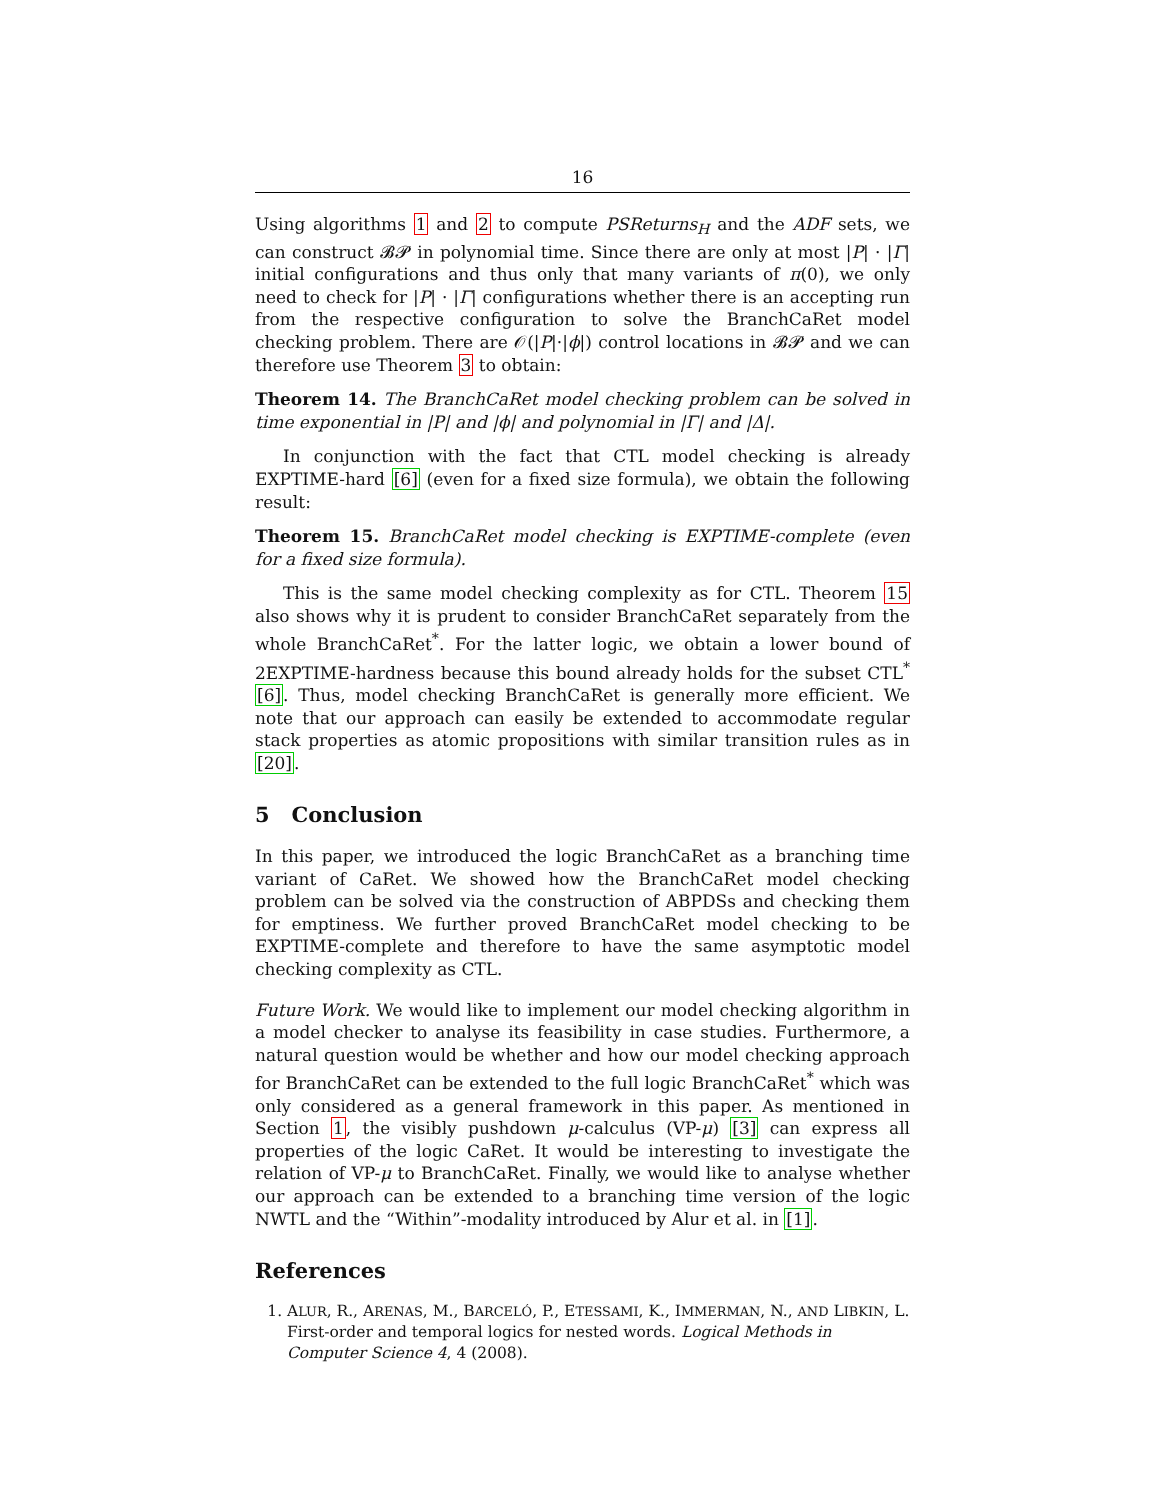16
Using algorithms 1 and 2 to compute PSReturns<sub>H</sub> and the ADF sets, we can construct 𝓑𝓟 in polynomial time. Since there are only at most |P| · |Γ| initial configurations and thus only that many variants of π(0), we only need to check for |P| · |Γ| configurations whether there is an accepting run from the respective configuration to solve the BranchCaRet model checking problem. There are 𝒪(|P|·|ϕ|) control locations in 𝓑𝓟 and we can therefore use Theorem 3 to obtain:
Theorem 14. The BranchCaRet model checking problem can be solved in time exponential in |P| and |ϕ| and polynomial in |Γ| and |Δ|.
In conjunction with the fact that CTL model checking is already EXPTIME-hard [6] (even for a fixed size formula), we obtain the following result:
Theorem 15. BranchCaRet model checking is EXPTIME-complete (even for a fixed size formula).
This is the same model checking complexity as for CTL. Theorem 15 also shows why it is prudent to consider BranchCaRet separately from the whole BranchCaRet<sup>*</sup>. For the latter logic, we obtain a lower bound of 2EXPTIME-hardness because this bound already holds for the subset CTL<sup>*</sup> [6]. Thus, model checking BranchCaRet is generally more efficient. We note that our approach can easily be extended to accommodate regular stack properties as atomic propositions with similar transition rules as in [20].
5 Conclusion
In this paper, we introduced the logic BranchCaRet as a branching time variant of CaRet. We showed how the BranchCaRet model checking problem can be solved via the construction of ABPDSs and checking them for emptiness. We further proved BranchCaRet model checking to be EXPTIME-complete and therefore to have the same asymptotic model checking complexity as CTL.
Future Work. We would like to implement our model checking algorithm in a model checker to analyse its feasibility in case studies. Furthermore, a natural question would be whether and how our model checking approach for BranchCaRet can be extended to the full logic BranchCaRet<sup>*</sup> which was only considered as a general framework in this paper. As mentioned in Section 1, the visibly pushdown μ-calculus (VP-μ) [3] can express all properties of the logic CaRet. It would be interesting to investigate the relation of VP-μ to BranchCaRet. Finally, we would like to analyse whether our approach can be extended to a branching time version of the logic NWTL and the “Within”-modality introduced by Alur et al. in [1].
References
1. ALUR, R., ARENAS, M., BARCELÓ, P., ETESSAMI, K., IMMERMAN, N., AND LIBKIN, L. First-order and temporal logics for nested words. Logical Methods in Computer Science 4, 4 (2008).